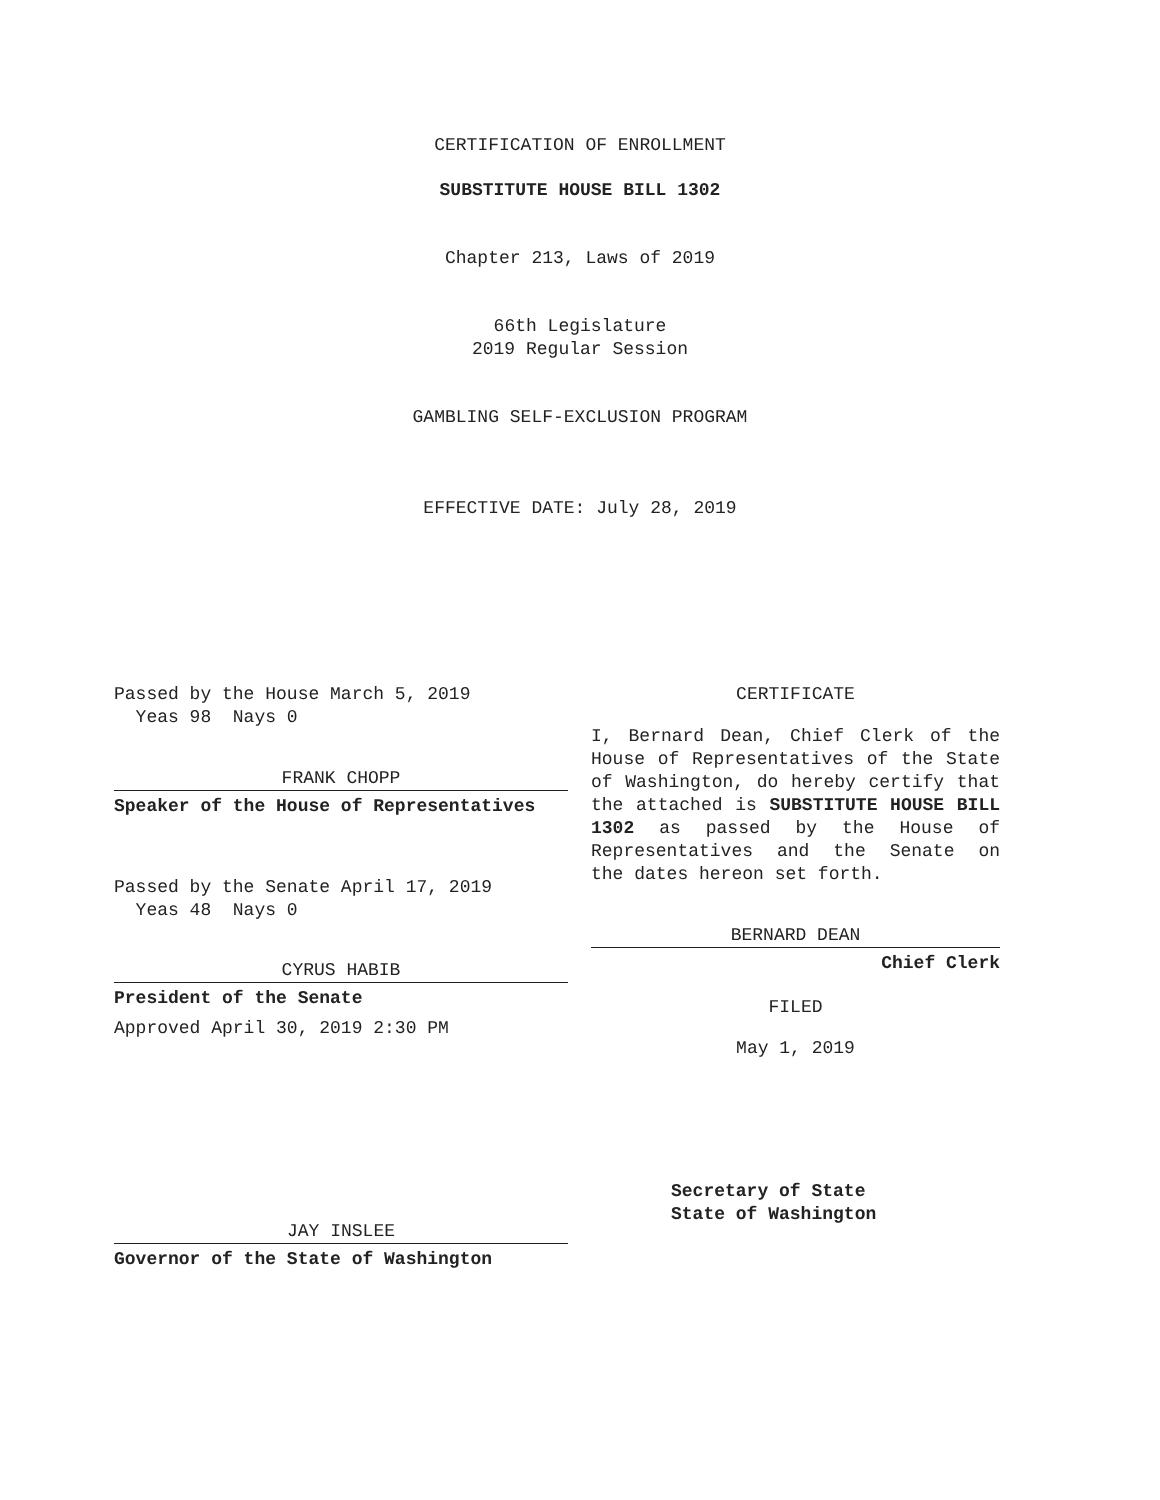CERTIFICATION OF ENROLLMENT
SUBSTITUTE HOUSE BILL 1302
Chapter 213, Laws of 2019
66th Legislature
2019 Regular Session
GAMBLING SELF-EXCLUSION PROGRAM
EFFECTIVE DATE: July 28, 2019
Passed by the House March 5, 2019
Yeas 98 Nays 0
FRANK CHOPP
Speaker of the House of Representatives
Passed by the Senate April 17, 2019
Yeas 48 Nays 0
CYRUS HABIB
President of the Senate
Approved April 30, 2019 2:30 PM
JAY INSLEE
Governor of the State of Washington
CERTIFICATE
I, Bernard Dean, Chief Clerk of the House of Representatives of the State of Washington, do hereby certify that the attached is SUBSTITUTE HOUSE BILL 1302 as passed by the House of Representatives and the Senate on
the dates hereon set forth.
BERNARD DEAN
Chief Clerk
FILED
May 1, 2019
Secretary of State
State of Washington